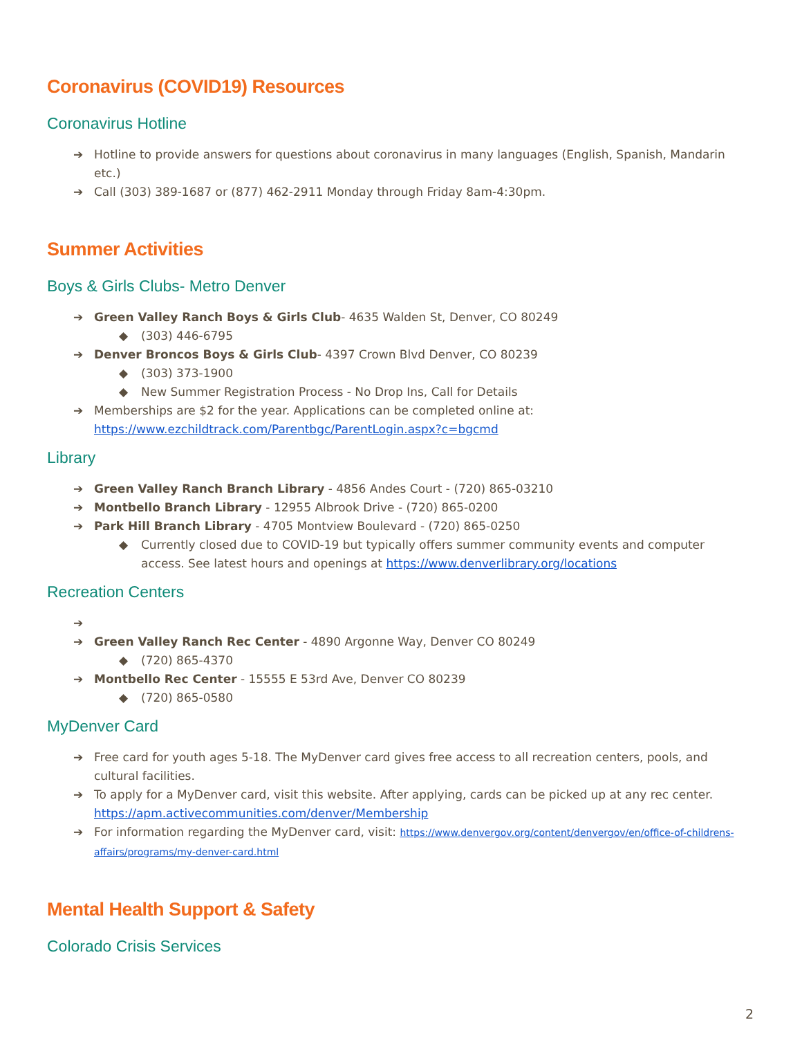Coronavirus (COVID19) Resources
Coronavirus Hotline
Hotline to provide answers for questions about coronavirus in many languages (English, Spanish, Mandarin etc.)
Call (303) 389-1687 or (877) 462-2911 Monday through Friday 8am-4:30pm.
Summer Activities
Boys & Girls Clubs- Metro Denver
Green Valley Ranch Boys & Girls Club- 4635 Walden St, Denver, CO 80249
(303) 446-6795
Denver Broncos Boys & Girls Club- 4397 Crown Blvd Denver, CO 80239
(303) 373-1900
New Summer Registration Process - No Drop Ins, Call for Details
Memberships are $2 for the year. Applications can be completed online at: https://www.ezchildtrack.com/Parentbgc/ParentLogin.aspx?c=bgcmd
Library
Green Valley Ranch Branch Library - 4856 Andes Court - (720) 865-03210
Montbello Branch Library - 12955 Albrook Drive - (720) 865-0200
Park Hill Branch Library - 4705 Montview Boulevard - (720) 865-0250
Currently closed due to COVID-19 but typically offers summer community events and computer access. See latest hours and openings at https://www.denverlibrary.org/locations
Recreation Centers
Green Valley Ranch Rec Center - 4890 Argonne Way, Denver CO 80249
(720) 865-4370
Montbello Rec Center - 15555 E 53rd Ave, Denver CO 80239
(720) 865-0580
MyDenver Card
Free card for youth ages 5-18. The MyDenver card gives free access to all recreation centers, pools, and cultural facilities.
To apply for a MyDenver card, visit this website. After applying, cards can be picked up at any rec center. https://apm.activecommunities.com/denver/Membership
For information regarding the MyDenver card, visit: https://www.denvergov.org/content/denvergov/en/office-of-childrens-affairs/programs/my-denver-card.html
Mental Health Support & Safety
Colorado Crisis Services
2